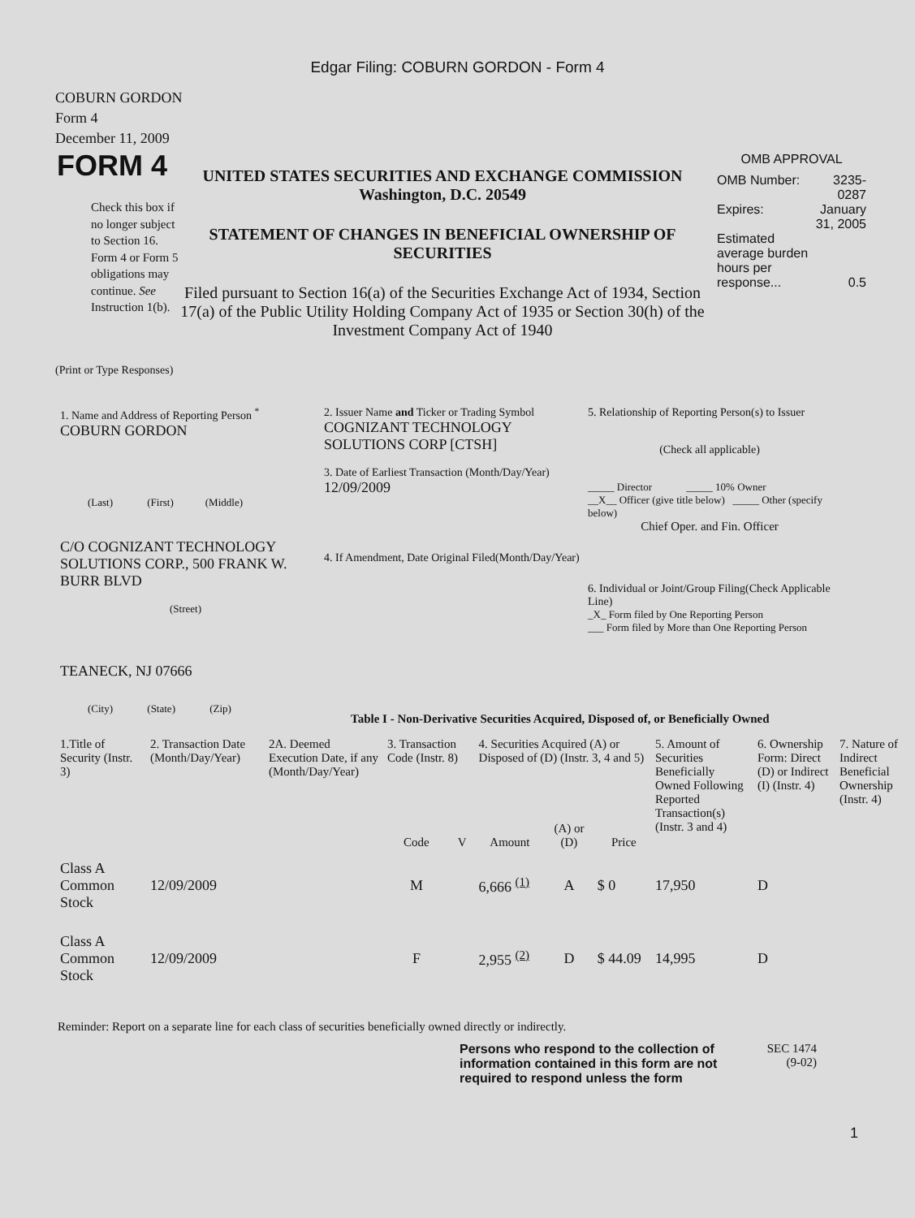Edgar Filing: COBURN GORDON - Form 4
COBURN GORDON
Form 4
December 11, 2009
FORM 4
Check this box if no longer subject to Section 16. Form 4 or Form 5 obligations may continue. See Instruction 1(b).
UNITED STATES SECURITIES AND EXCHANGE COMMISSION
Washington, D.C. 20549
STATEMENT OF CHANGES IN BENEFICIAL OWNERSHIP OF SECURITIES
Filed pursuant to Section 16(a) of the Securities Exchange Act of 1934, Section 17(a) of the Public Utility Holding Company Act of 1935 or Section 30(h) of the Investment Company Act of 1940
OMB APPROVAL
| OMB Number: | 3235-0287 |
| Expires: | January 31, 2005 |
| Estimated average burden hours per response... | 0.5 |
(Print or Type Responses)
1. Name and Address of Reporting Person <sup>*</sup>
COBURN GORDON
(Last) (First) (Middle)
C/O COGNIZANT TECHNOLOGY SOLUTIONS CORP., 500 FRANK W. BURR BLVD
(Street)
TEANECK, NJ 07666
(City) (State) (Zip)
2. Issuer Name and Ticker or Trading Symbol
COGNIZANT TECHNOLOGY SOLUTIONS CORP [CTSH]
3. Date of Earliest Transaction (Month/Day/Year)
12/09/2009
4. If Amendment, Date Original Filed(Month/Day/Year)
5. Relationship of Reporting Person(s) to Issuer
(Check all applicable)
_____ Director _____ 10% Owner
__X__ Officer (give title below) _____ Other (specify below)
Chief Oper. and Fin. Officer
6. Individual or Joint/Group Filing(Check Applicable Line)
_X_ Form filed by One Reporting Person
___ Form filed by More than One Reporting Person
Table I - Non-Derivative Securities Acquired, Disposed of, or Beneficially Owned
| 1.Title of Security (Instr. 3) | 2. Transaction Date (Month/Day/Year) | 2A. Deemed Execution Date, if any (Month/Day/Year) | 3. Transaction Code (Instr. 8) | | 4. Securities Acquired (A) or Disposed of (D) (Instr. 3, 4 and 5) | | | 5. Amount of Securities Beneficially Owned Following Reported Transaction(s) (Instr. 3 and 4) | 6. Ownership Form: Direct (D) or Indirect (I) (Instr. 4) | 7. Nature of Indirect Beneficial Ownership (Instr. 4) |
| --- | --- | --- | --- | --- | --- | --- | --- | --- | --- | --- |
| | | | Code | V | Amount | (A) or (D) | Price | | | |
| Class A Common Stock | 12/09/2009 | | M | | 6,666 <sup>(1)</sup> | A | $ 0 | 17,950 | D | |
| Class A Common Stock | 12/09/2009 | | F | | 2,955 <sup>(2)</sup> | D | $ 44.09 | 14,995 | D | |
Reminder: Report on a separate line for each class of securities beneficially owned directly or indirectly.
Persons who respond to the collection of information contained in this form are not required to respond unless the form
SEC 1474
(9-02)
1